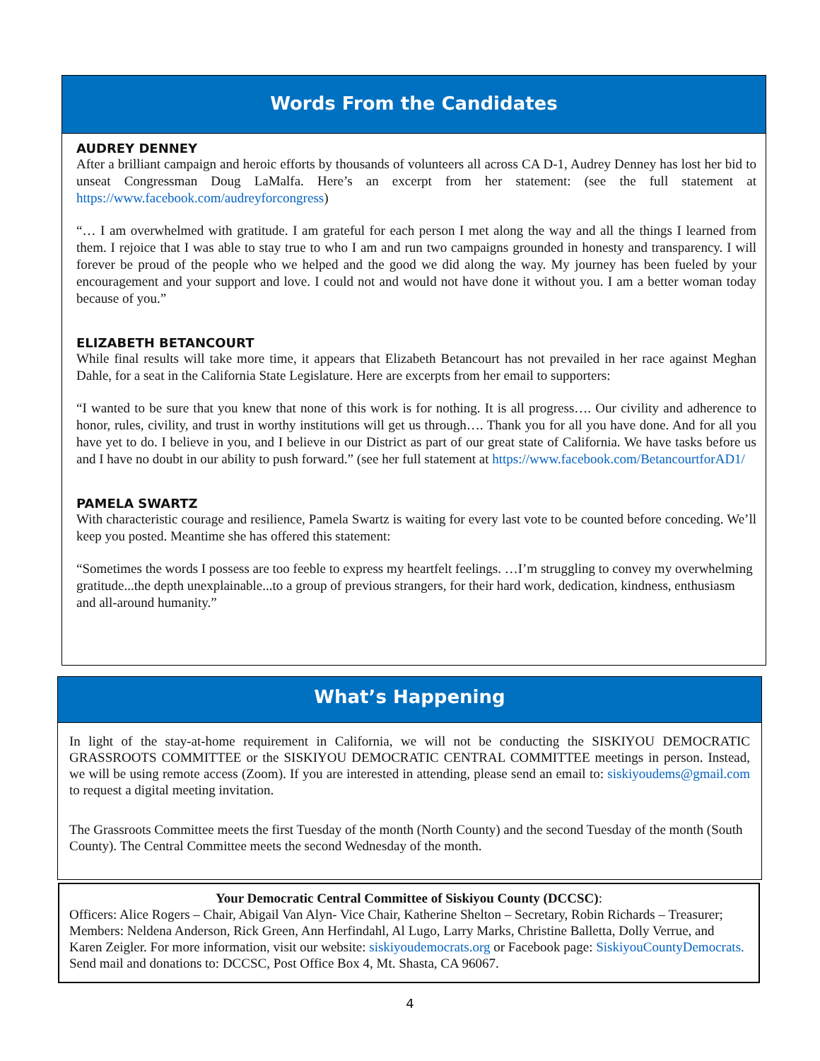Words From the Candidates
AUDREY DENNEY
After a brilliant campaign and heroic efforts by thousands of volunteers all across CA D-1, Audrey Denney has lost her bid to unseat Congressman Doug LaMalfa. Here’s an excerpt from her statement: (see the full statement at https://www.facebook.com/audreyforcongress)
“… I am overwhelmed with gratitude. I am grateful for each person I met along the way and all the things I learned from them. I rejoice that I was able to stay true to who I am and run two campaigns grounded in honesty and transparency. I will forever be proud of the people who we helped and the good we did along the way. My journey has been fueled by your encouragement and your support and love. I could not and would not have done it without you. I am a better woman today because of you.”
ELIZABETH BETANCOURT
While final results will take more time, it appears that Elizabeth Betancourt has not prevailed in her race against Meghan Dahle, for a seat in the California State Legislature. Here are excerpts from her email to supporters:
“I wanted to be sure that you knew that none of this work is for nothing. It is all progress…. Our civility and adherence to honor, rules, civility, and trust in worthy institutions will get us through…. Thank you for all you have done. And for all you have yet to do. I believe in you, and I believe in our District as part of our great state of California. We have tasks before us and I have no doubt in our ability to push forward.” (see her full statement at https://www.facebook.com/BetancourtforAD1/
PAMELA SWARTZ
With characteristic courage and resilience, Pamela Swartz is waiting for every last vote to be counted before conceding. We’ll keep you posted. Meantime she has offered this statement:
“Sometimes the words I possess are too feeble to express my heartfelt feelings. …I’m struggling to convey my overwhelming gratitude...the depth unexplainable...to a group of previous strangers, for their hard work, dedication, kindness, enthusiasm and all-around humanity.”
What’s Happening
In light of the stay-at-home requirement in California, we will not be conducting the SISKIYOU DEMOCRATIC GRASSROOTS COMMITTEE or the SISKIYOU DEMOCRATIC CENTRAL COMMITTEE meetings in person. Instead, we will be using remote access (Zoom). If you are interested in attending, please send an email to: siskiyoudems@gmail.com to request a digital meeting invitation.
The Grassroots Committee meets the first Tuesday of the month (North County) and the second Tuesday of the month (South County). The Central Committee meets the second Wednesday of the month.
Your Democratic Central Committee of Siskiyou County (DCCSC):
Officers: Alice Rogers – Chair, Abigail Van Alyn- Vice Chair, Katherine Shelton – Secretary, Robin Richards – Treasurer; Members: Neldena Anderson, Rick Green, Ann Herfindahl, Al Lugo, Larry Marks, Christine Balletta, Dolly Verrue, and Karen Zeigler. For more information, visit our website: siskiyoudemocrats.org or Facebook page: SiskiyouCountyDemocrats. Send mail and donations to: DCCSC, Post Office Box 4, Mt. Shasta, CA 96067.
4